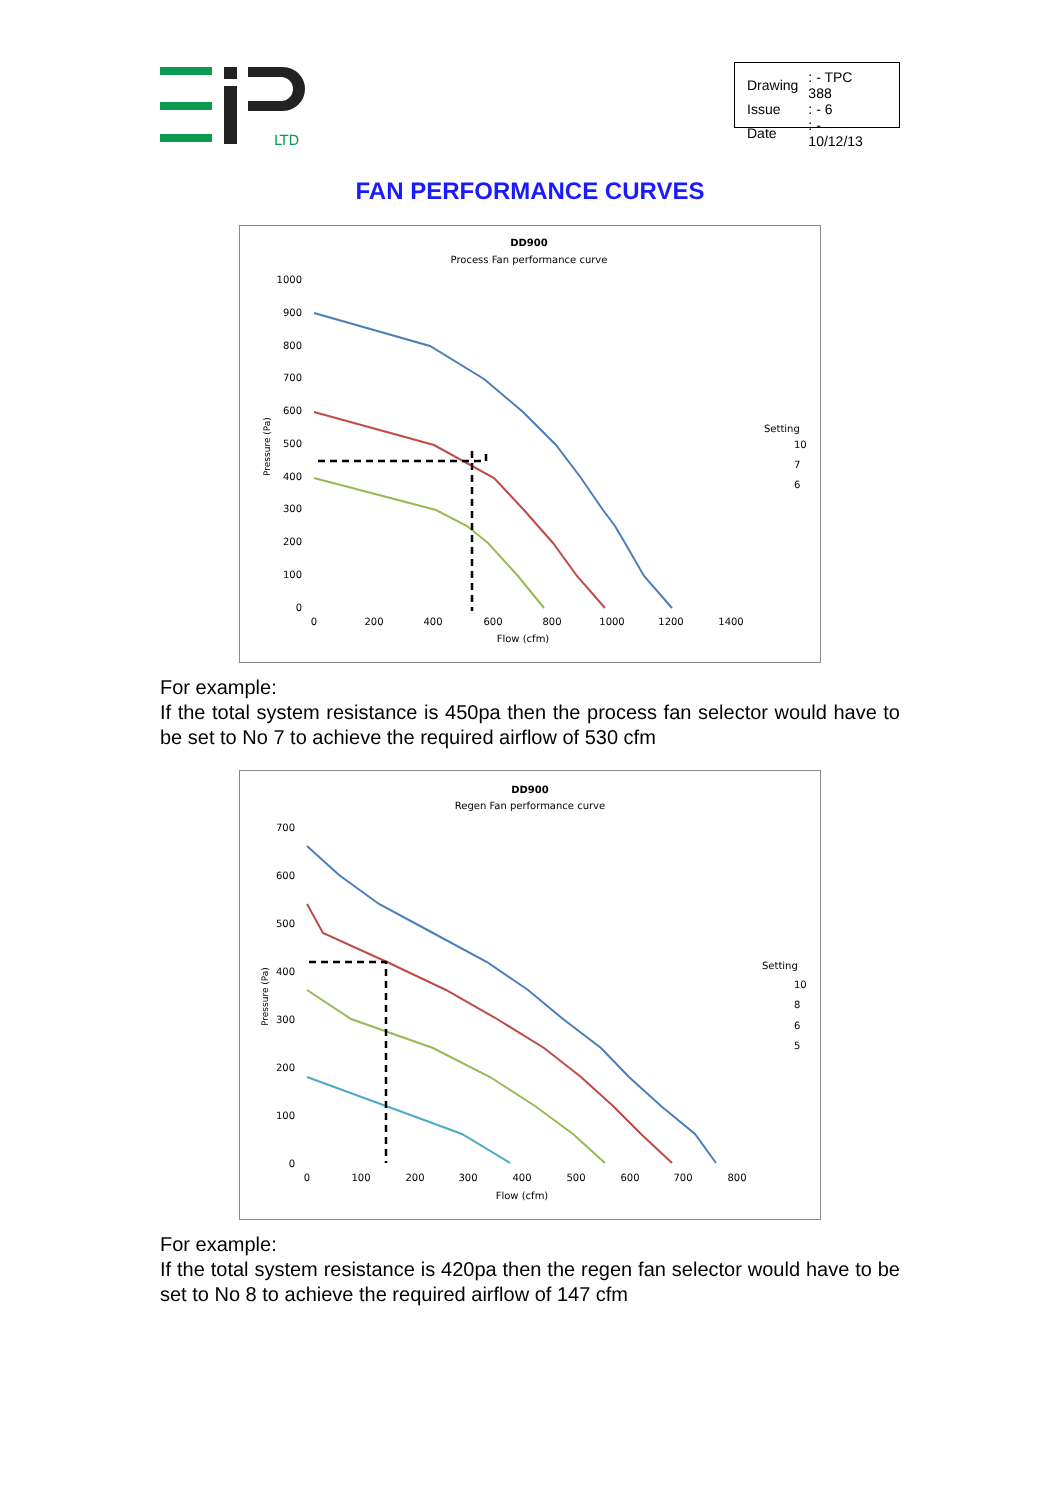LTD
| Drawing | : - TPC 388 |
| Issue | : - 6 |
| Date | : - 10/12/13 |
FAN PERFORMANCE CURVES
DD900
Process Fan performance curve
Pressure (Pa)
1000
900
800
700
600
500
400
300
200
100
0
0
200
400
600
800
1000
1200
1400
Flow (cfm)
Setting
10
7
6
For example:
If the total system resistance is 450pa then the process fan selector would have to be set to No 7 to achieve the required airflow of 530 cfm
DD900
Regen Fan performance curve
Pressure (Pa)
700
600
500
400
300
200
100
0
0
100
200
300
400
500
600
700
800
Flow (cfm)
Setting
10
8
6
5
For example:
If the total system resistance is 420pa then the regen fan selector would have to be set to No 8 to achieve the required airflow of 147 cfm